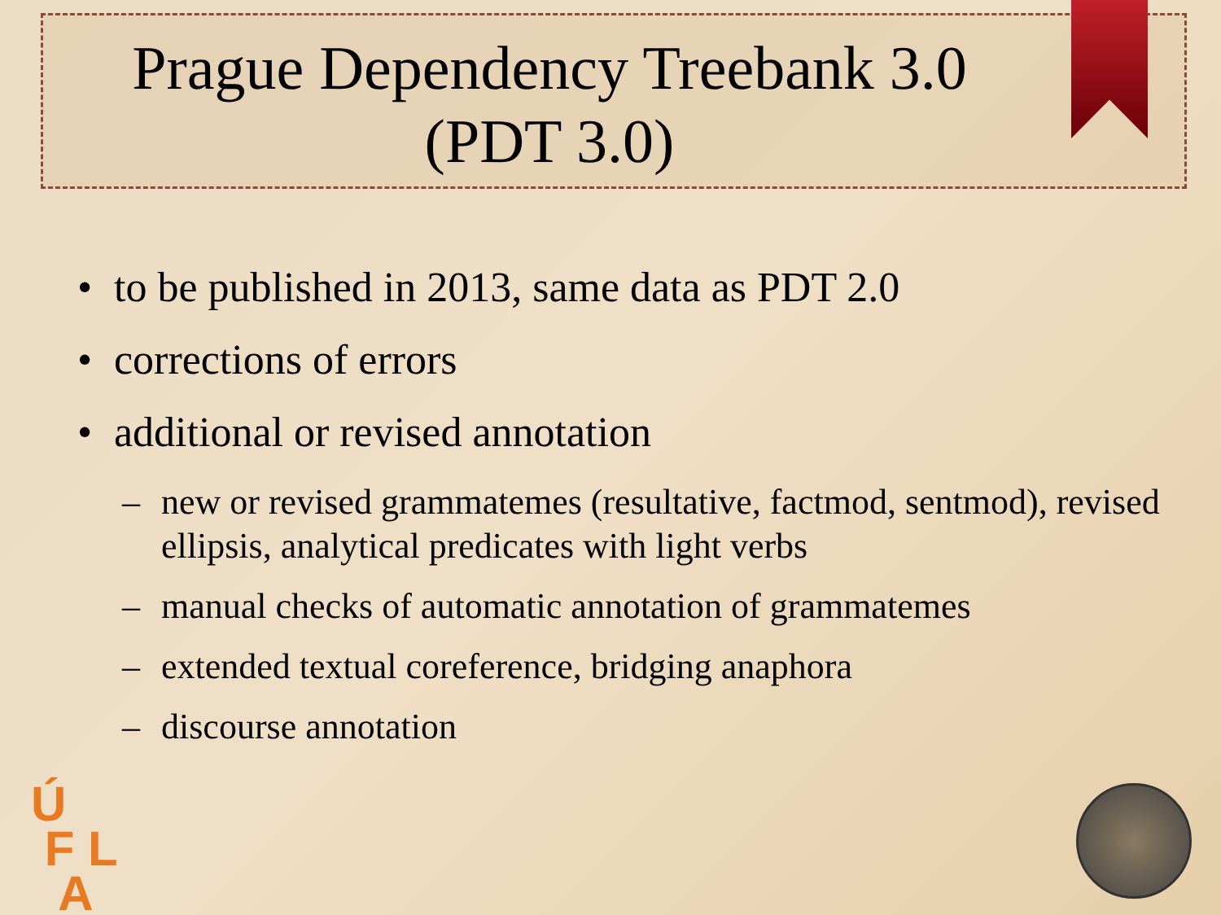Prague Dependency Treebank 3.0
(PDT 3.0)
• to be published in 2013, same data as PDT 2.0
• corrections of errors
• additional or revised annotation
– new or revised grammatemes (resultative, factmod, sentmod), revised ellipsis, analytical predicates with light verbs
– manual checks of automatic annotation of grammatemes
– extended textual coreference, bridging anaphora
– discourse annotation
Ú
F L
A